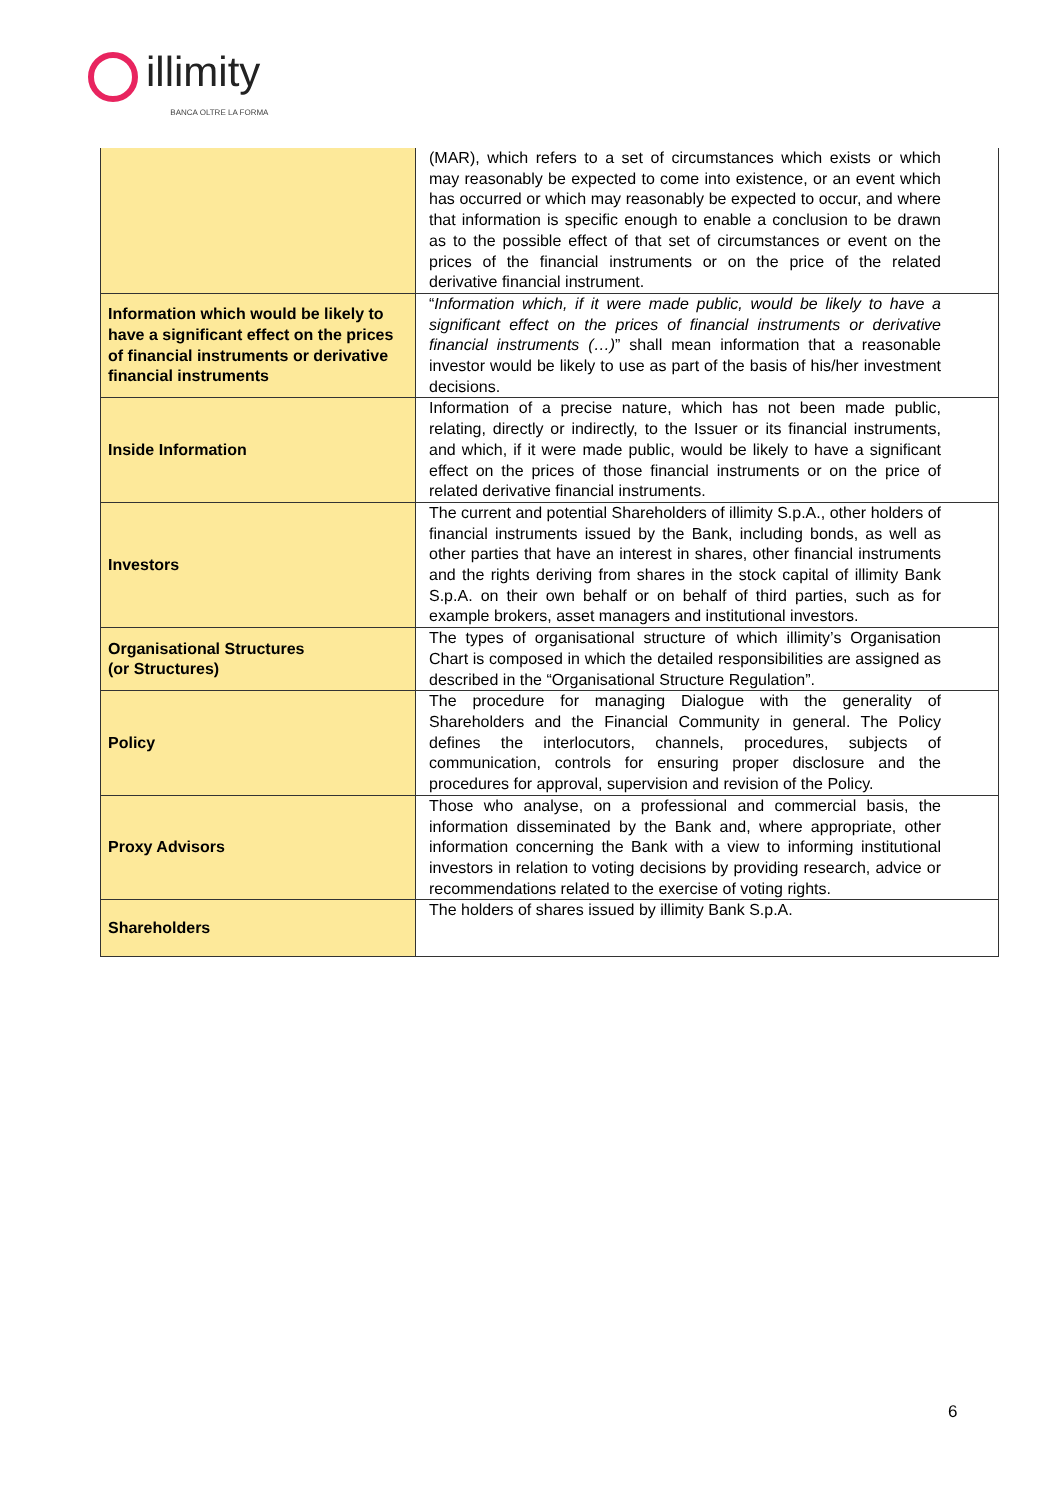illimity
BANCA OLTRE LA FORMA
| | (MAR), which refers to a set of circumstances which exists or which may reasonably be expected to come into existence, or an event which has occurred or which may reasonably be expected to occur, and where that information is specific enough to enable a conclusion to be drawn as to the possible effect of that set of circumstances or event on the prices of the financial instruments or on the price of the related derivative financial instrument. |
| Information which would be likely to have a significant effect on the prices of financial instruments or derivative financial instruments | “ Information which, if it were made public, would be likely to have a significant effect on the prices of financial instruments or derivative financial instruments (…) ” shall mean information that a reasonable investor would be likely to use as part of the basis of his/her investment decisions. |
| Inside Information | Information of a precise nature, which has not been made public, relating, directly or indirectly, to the Issuer or its financial instruments, and which, if it were made public, would be likely to have a significant effect on the prices of those financial instruments or on the price of related derivative financial instruments. |
| Investors | The current and potential Shareholders of illimity S.p.A., other holders of financial instruments issued by the Bank, including bonds, as well as other parties that have an interest in shares, other financial instruments and the rights deriving from shares in the stock capital of illimity Bank S.p.A. on their own behalf or on behalf of third parties, such as for example brokers, asset managers and institutional investors. |
| Organisational Structures (or Structures) | The types of organisational structure of which illimity’s Organisation Chart is composed in which the detailed responsibilities are assigned as described in the “Organisational Structure Regulation”. |
| Policy | The procedure for managing Dialogue with the generality of Shareholders and the Financial Community in general. The Policy defines the interlocutors, channels, procedures, subjects of communication, controls for ensuring proper disclosure and the procedures for approval, supervision and revision of the Policy. |
| Proxy Advisors | Those who analyse, on a professional and commercial basis, the information disseminated by the Bank and, where appropriate, other information concerning the Bank with a view to informing institutional investors in relation to voting decisions by providing research, advice or recommendations related to the exercise of voting rights. |
| Shareholders | The holders of shares issued by illimity Bank S.p.A. |
6